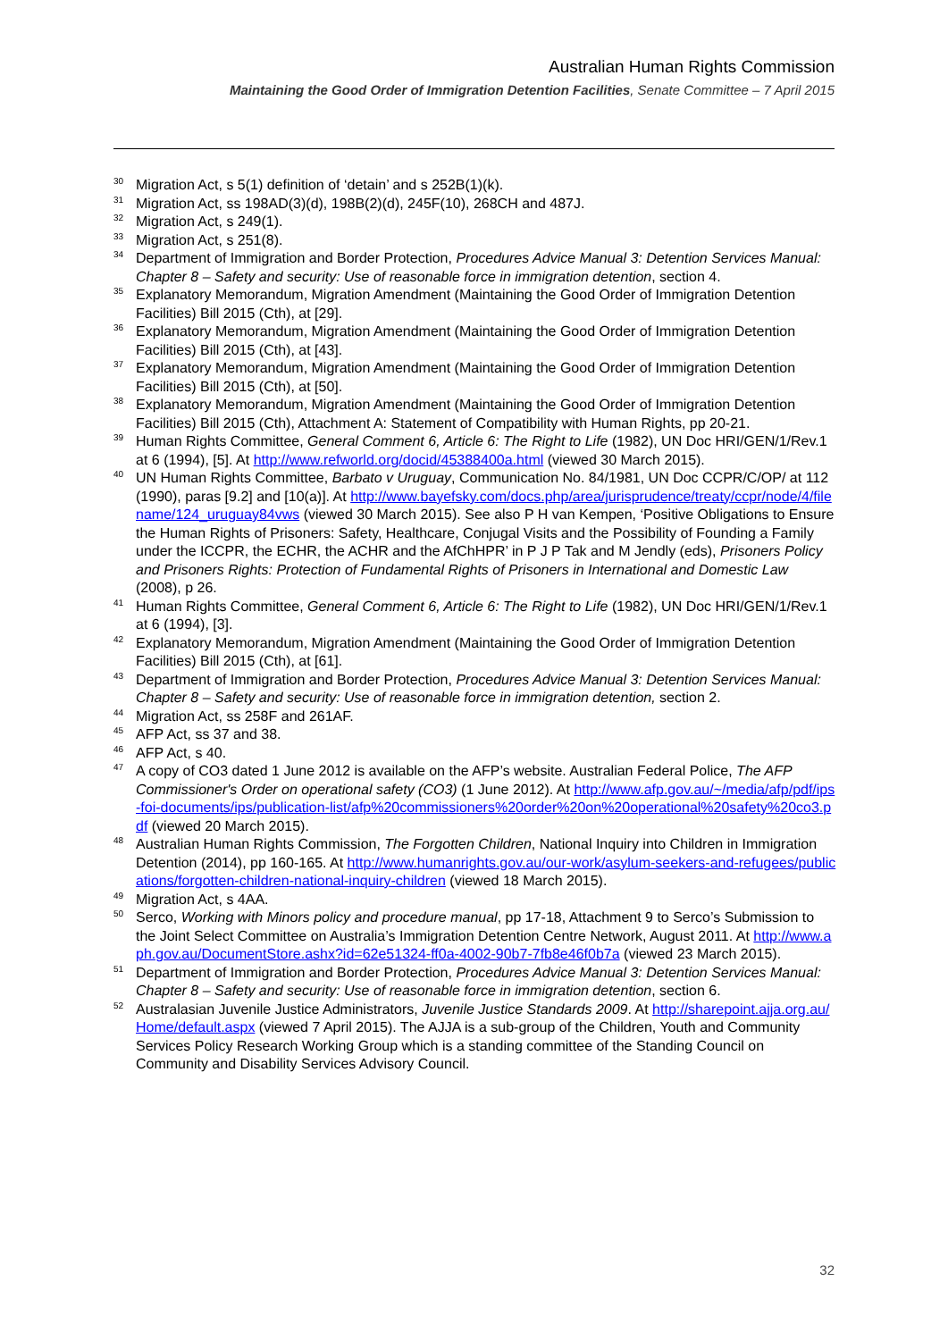Australian Human Rights Commission
Maintaining the Good Order of Immigration Detention Facilities, Senate Committee – 7 April 2015
<sup>30</sup>
Migration Act, s 5(1) definition of ‘detain’ and s 252B(1)(k).
<sup>31</sup>
Migration Act, ss 198AD(3)(d), 198B(2)(d), 245F(10), 268CH and 487J.
<sup>32</sup>
Migration Act, s 249(1).
<sup>33</sup>
Migration Act, s 251(8).
<sup>34</sup>
Department of Immigration and Border Protection, Procedures Advice Manual 3: Detention Services Manual: Chapter 8 – Safety and security: Use of reasonable force in immigration detention, section 4.
<sup>35</sup>
Explanatory Memorandum, Migration Amendment (Maintaining the Good Order of Immigration Detention Facilities) Bill 2015 (Cth), at [29].
<sup>36</sup>
Explanatory Memorandum, Migration Amendment (Maintaining the Good Order of Immigration Detention Facilities) Bill 2015 (Cth), at [43].
<sup>37</sup>
Explanatory Memorandum, Migration Amendment (Maintaining the Good Order of Immigration Detention Facilities) Bill 2015 (Cth), at [50].
<sup>38</sup>
Explanatory Memorandum, Migration Amendment (Maintaining the Good Order of Immigration Detention Facilities) Bill 2015 (Cth), Attachment A: Statement of Compatibility with Human Rights, pp 20-21.
<sup>39</sup>
Human Rights Committee, General Comment 6, Article 6: The Right to Life (1982), UN Doc HRI/GEN/1/Rev.1 at 6 (1994), [5]. At http://www.refworld.org/docid/45388400a.html (viewed 30 March 2015).
<sup>40</sup>
UN Human Rights Committee, Barbato v Uruguay, Communication No. 84/1981, UN Doc CCPR/C/OP/ at 112 (1990), paras [9.2] and [10(a)]. At http://www.bayefsky.com/docs.php/area/jurisprudence/treaty/ccpr/node/4/filename/124_uruguay84vws (viewed 30 March 2015). See also P H van Kempen, ‘Positive Obligations to Ensure the Human Rights of Prisoners: Safety, Healthcare, Conjugal Visits and the Possibility of Founding a Family under the ICCPR, the ECHR, the ACHR and the AfChHPR’ in P J P Tak and M Jendly (eds), Prisoners Policy and Prisoners Rights: Protection of Fundamental Rights of Prisoners in International and Domestic Law (2008), p 26.
<sup>41</sup>
Human Rights Committee, General Comment 6, Article 6: The Right to Life (1982), UN Doc HRI/GEN/1/Rev.1 at 6 (1994), [3].
<sup>42</sup>
Explanatory Memorandum, Migration Amendment (Maintaining the Good Order of Immigration Detention Facilities) Bill 2015 (Cth), at [61].
<sup>43</sup>
Department of Immigration and Border Protection, Procedures Advice Manual 3: Detention Services Manual: Chapter 8 – Safety and security: Use of reasonable force in immigration detention, section 2.
<sup>44</sup>
Migration Act, ss 258F and 261AF.
<sup>45</sup>
AFP Act, ss 37 and 38.
<sup>46</sup>
AFP Act, s 40.
<sup>47</sup>
A copy of CO3 dated 1 June 2012 is available on the AFP’s website. Australian Federal Police, The AFP Commissioner's Order on operational safety (CO3) (1 June 2012). At http://www.afp.gov.au/~/media/afp/pdf/ips-foi-documents/ips/publication-list/afp%20commissioners%20order%20on%20operational%20safety%20co3.pdf (viewed 20 March 2015).
<sup>48</sup>
Australian Human Rights Commission, The Forgotten Children, National Inquiry into Children in Immigration Detention (2014), pp 160-165. At http://www.humanrights.gov.au/our-work/asylum-seekers-and-refugees/publications/forgotten-children-national-inquiry-children (viewed 18 March 2015).
<sup>49</sup>
Migration Act, s 4AA.
<sup>50</sup>
Serco, Working with Minors policy and procedure manual, pp 17-18, Attachment 9 to Serco’s Submission to the Joint Select Committee on Australia’s Immigration Detention Centre Network, August 2011. At http://www.aph.gov.au/DocumentStore.ashx?id=62e51324-ff0a-4002-90b7-7fb8e46f0b7a (viewed 23 March 2015).
<sup>51</sup>
Department of Immigration and Border Protection, Procedures Advice Manual 3: Detention Services Manual: Chapter 8 – Safety and security: Use of reasonable force in immigration detention, section 6.
<sup>52</sup>
Australasian Juvenile Justice Administrators, Juvenile Justice Standards 2009. At http://sharepoint.ajja.org.au/Home/default.aspx (viewed 7 April 2015). The AJJA is a sub-group of the Children, Youth and Community Services Policy Research Working Group which is a standing committee of the Standing Council on Community and Disability Services Advisory Council.
32